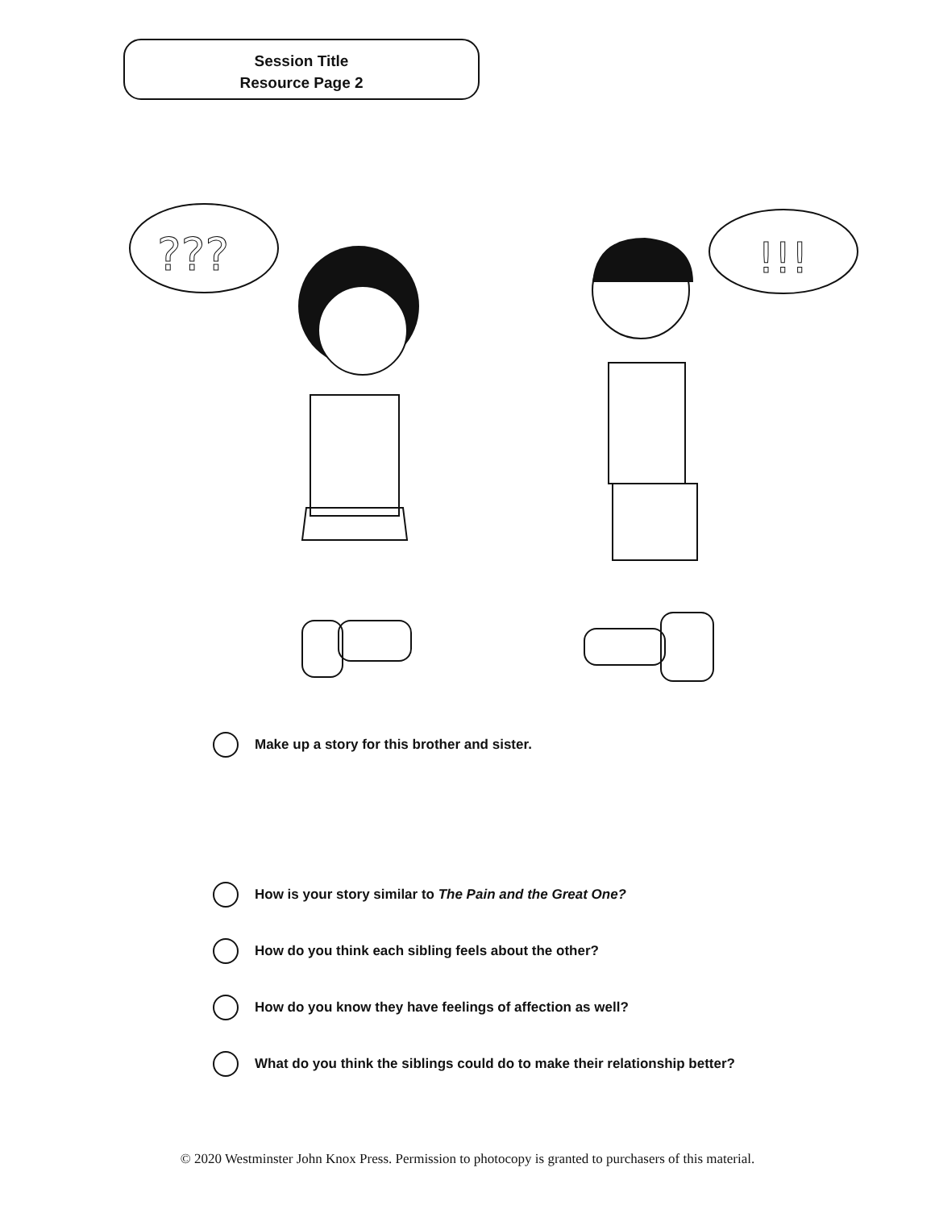Session Title
Resource Page 2
???
!!!
Make up a story for this brother and sister.
How is your story similar to The Pain and the Great One?
How do you think each sibling feels about the other?
How do you know they have feelings of affection as well?
What do you think the siblings could do to make their relationship better?
© 2020 Westminster John Knox Press. Permission to photocopy is granted to purchasers of this material.